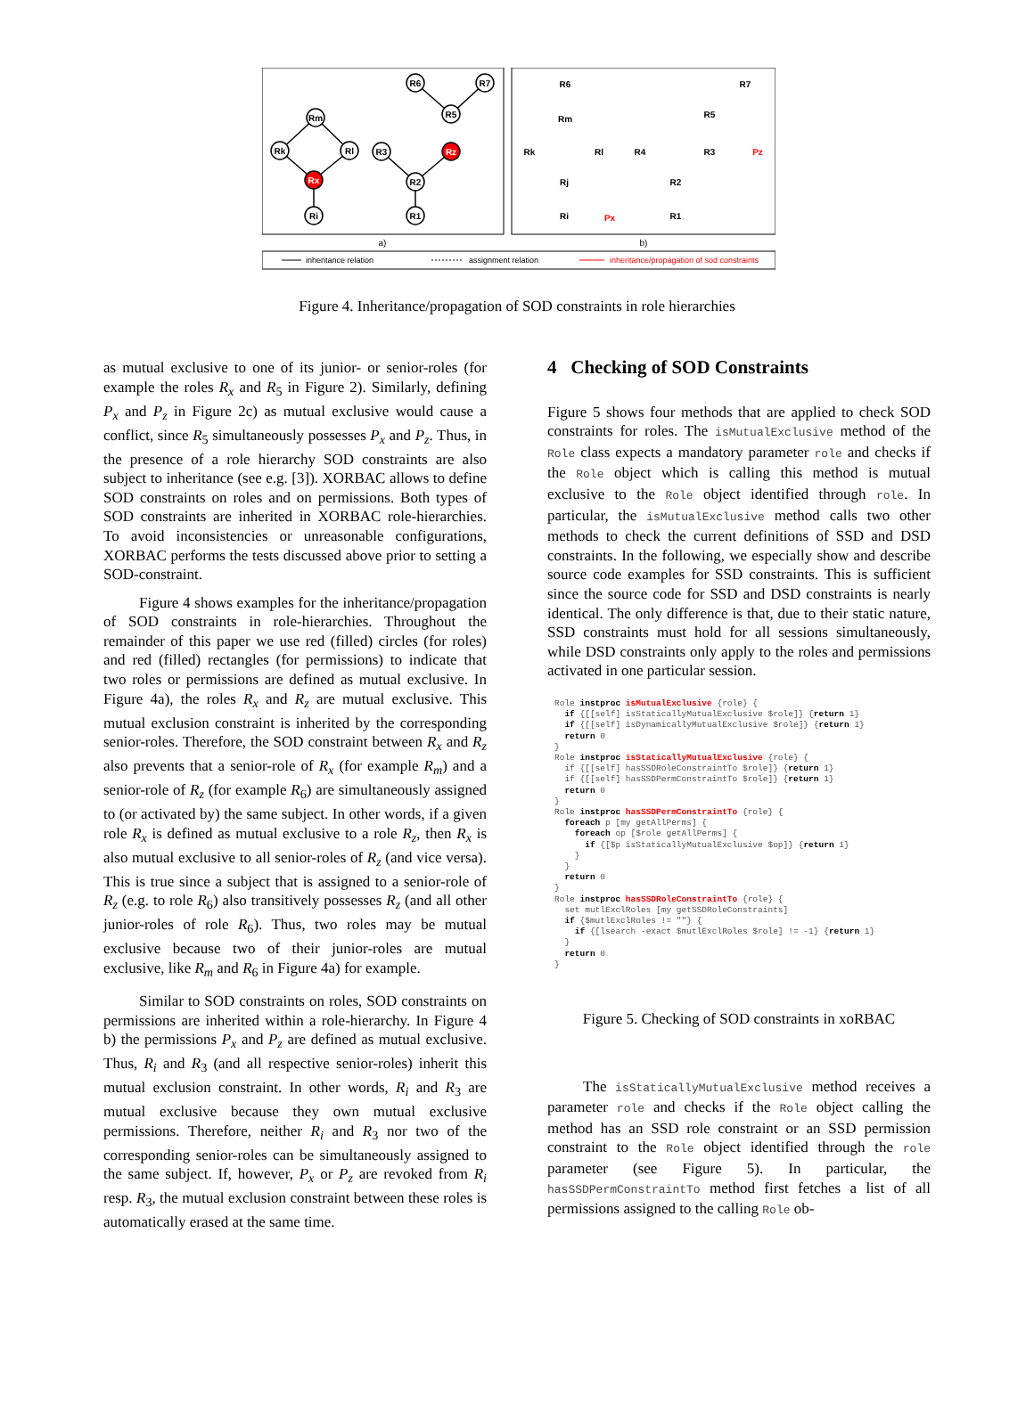Rm
Rk
Rl
Rx
Ri
R6
R7
R5
Rz
R3
R2
R1
R6
R7
R5
R3
R4
R2
R1
Rm
Rk
Rl
Rj
Ri
Pz
Px
a)
b)
inheritance relation
assignment relation
inheritance/propagation of sod constraints
Figure 4. Inheritance/propagation of SOD constraints in role hierarchies
as mutual exclusive to one of its junior- or senior-roles (for example the roles R<sub>x</sub> and R<sub>5</sub> in Figure 2). Similarly, defining P<sub>x</sub> and P<sub>z</sub> in Figure 2c) as mutual exclusive would cause a conflict, since R<sub>5</sub> simultaneously possesses P<sub>x</sub> and P<sub>z</sub>. Thus, in the presence of a role hierarchy SOD constraints are also subject to inheritance (see e.g. [3]). XORBAC allows to define SOD constraints on roles and on permissions. Both types of SOD constraints are inherited in XORBAC role-hierarchies. To avoid inconsistencies or unreasonable configurations, XORBAC performs the tests discussed above prior to setting a SOD-constraint.
Figure 4 shows examples for the inheritance/propagation of SOD constraints in role-hierarchies. Throughout the remainder of this paper we use red (filled) circles (for roles) and red (filled) rectangles (for permissions) to indicate that two roles or permissions are defined as mutual exclusive. In Figure 4a), the roles R<sub>x</sub> and R<sub>z</sub> are mutual exclusive. This mutual exclusion constraint is inherited by the corresponding senior-roles. Therefore, the SOD constraint between R<sub>x</sub> and R<sub>z</sub> also prevents that a senior-role of R<sub>x</sub> (for example R<sub>m</sub>) and a senior-role of R<sub>z</sub> (for example R<sub>6</sub>) are simultaneously assigned to (or activated by) the same subject. In other words, if a given role R<sub>x</sub> is defined as mutual exclusive to a role R<sub>z</sub>, then R<sub>x</sub> is also mutual exclusive to all senior-roles of R<sub>z</sub> (and vice versa). This is true since a subject that is assigned to a senior-role of R<sub>z</sub> (e.g. to role R<sub>6</sub>) also transitively possesses R<sub>z</sub> (and all other junior-roles of role R<sub>6</sub>). Thus, two roles may be mutual exclusive because two of their junior-roles are mutual exclusive, like R<sub>m</sub> and R<sub>6</sub> in Figure 4a) for example.
Similar to SOD constraints on roles, SOD constraints on permissions are inherited within a role-hierarchy. In Figure 4 b) the permissions P<sub>x</sub> and P<sub>z</sub> are defined as mutual exclusive. Thus, R<sub>i</sub> and R<sub>3</sub> (and all respective senior-roles) inherit this mutual exclusion constraint. In other words, R<sub>i</sub> and R<sub>3</sub> are mutual exclusive because they own mutual exclusive permissions. Therefore, neither R<sub>i</sub> and R<sub>3</sub> nor two of the corresponding senior-roles can be simultaneously assigned to the same subject. If, however, P<sub>x</sub> or P<sub>z</sub> are revoked from R<sub>i</sub> resp. R<sub>3</sub>, the mutual exclusion constraint between these roles is automatically erased at the same time.
4 Checking of SOD Constraints
Figure 5 shows four methods that are applied to check SOD constraints for roles. The isMutualExclusive method of the Role class expects a mandatory parameter role and checks if the Role object which is calling this method is mutual exclusive to the Role object identified through role. In particular, the isMutualExclusive method calls two other methods to check the current definitions of SSD and DSD constraints. In the following, we especially show and describe source code examples for SSD constraints. This is sufficient since the source code for SSD and DSD constraints is nearly identical. The only difference is that, due to their static nature, SSD constraints must hold for all sessions simultaneously, while DSD constraints only apply to the roles and permissions activated in one particular session.
Role instproc isMutualExclusive {role} {
  if {[[self] isStaticallyMutualExclusive $role]} {return 1}
  if {[[self] isDynamicallyMutualExclusive $role]} {return 1}
  return 0
}
Role instproc isStaticallyMutualExclusive {role} {
  if {[[self] hasSSDRoleConstraintTo $role]} {return 1}
  if {[[self] hasSSDPermConstraintTo $role]} {return 1}
  return 0
}
Role instproc hasSSDPermConstraintTo {role} {
  foreach p [my getAllPerms] {
    foreach op [$role getAllPerms] {
      if {[$p isStaticallyMutualExclusive $op]} {return 1}
    }
  }
  return 0
}
Role instproc hasSSDRoleConstraintTo {role} {
  set mutlExclRoles [my getSSDRoleConstraints]
  if {$mutlExclRoles != ""} {
    if {[lsearch -exact $mutlExclRoles $role] != -1} {return 1}
  }
  return 0
}
Figure 5. Checking of SOD constraints in xoRBAC
The isStaticallyMutualExclusive method receives a parameter role and checks if the Role object calling the method has an SSD role constraint or an SSD permission constraint to the Role object identified through the role parameter (see Figure 5). In particular, the hasSSDPermConstraintTo method first fetches a list of all permissions assigned to the calling Role ob-